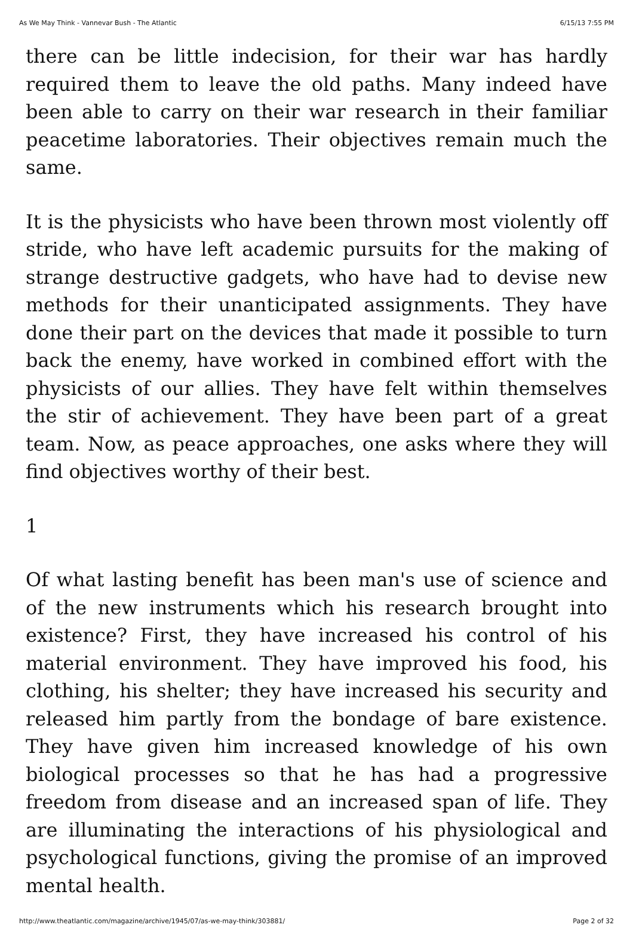As We May Think - Vannevar Bush - The Atlantic 6/15/13 7:55 PM
there can be little indecision, for their war has hardly required them to leave the old paths. Many indeed have been able to carry on their war research in their familiar peacetime laboratories. Their objectives remain much the same.
It is the physicists who have been thrown most violently off stride, who have left academic pursuits for the making of strange destructive gadgets, who have had to devise new methods for their unanticipated assignments. They have done their part on the devices that made it possible to turn back the enemy, have worked in combined effort with the physicists of our allies. They have felt within themselves the stir of achievement. They have been part of a great team. Now, as peace approaches, one asks where they will find objectives worthy of their best.
1
Of what lasting benefit has been man's use of science and of the new instruments which his research brought into existence? First, they have increased his control of his material environment. They have improved his food, his clothing, his shelter; they have increased his security and released him partly from the bondage of bare existence. They have given him increased knowledge of his own biological processes so that he has had a progressive freedom from disease and an increased span of life. They are illuminating the interactions of his physiological and psychological functions, giving the promise of an improved mental health.
http://www.theatlantic.com/magazine/archive/1945/07/as-we-may-think/303881/ Page 2 of 32